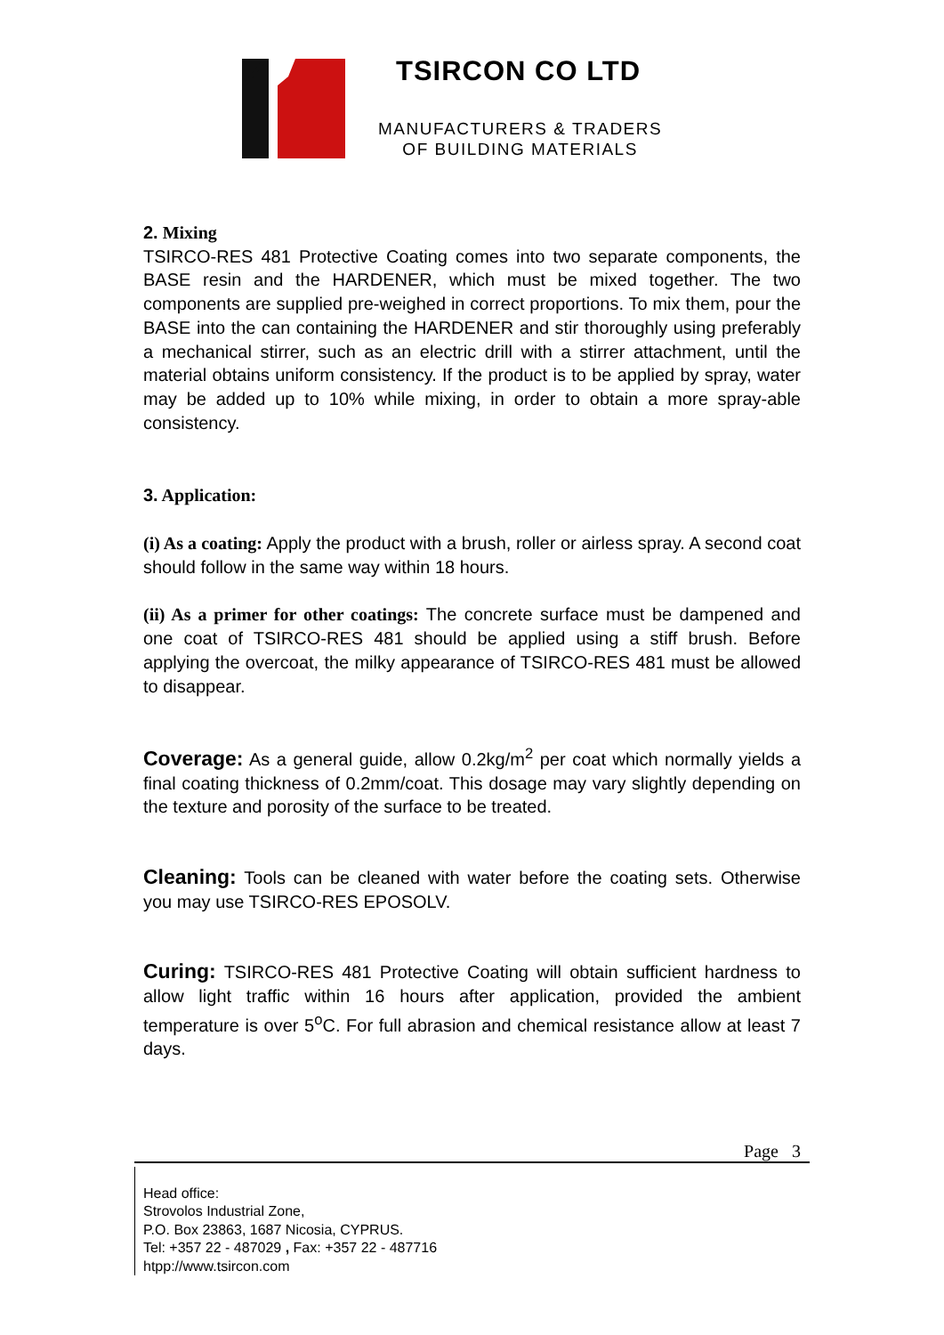TSIRCON CO LTD
MANUFACTURERS & TRADERS
OF BUILDING MATERIALS
2. Mixing
TSIRCO-RES 481 Protective Coating comes into two separate components, the BASE resin and the HARDENER, which must be mixed together. The two components are supplied pre-weighed in correct proportions. To mix them, pour the BASE into the can containing the HARDENER and stir thoroughly using preferably a mechanical stirrer, such as an electric drill with a stirrer attachment, until the material obtains uniform consistency. If the product is to be applied by spray, water may be added up to 10% while mixing, in order to obtain a more spray-able consistency.
3. Application:
(i) As a coating: Apply the product with a brush, roller or airless spray. A second coat should follow in the same way within 18 hours.
(ii) As a primer for other coatings: The concrete surface must be dampened and one coat of TSIRCO-RES 481 should be applied using a stiff brush. Before applying the overcoat, the milky appearance of TSIRCO-RES 481 must be allowed to disappear.
Coverage: As a general guide, allow 0.2kg/m<sup>2</sup> per coat which normally yields a final coating thickness of 0.2mm/coat. This dosage may vary slightly depending on the texture and porosity of the surface to be treated.
Cleaning: Tools can be cleaned with water before the coating sets. Otherwise you may use TSIRCO-RES EPOSOLV.
Curing: TSIRCO-RES 481 Protective Coating will obtain sufficient hardness to allow light traffic within 16 hours after application, provided the ambient temperature is over 5<sup>o</sup>C. For full abrasion and chemical resistance allow at least 7 days.
Page 3
Head office:
Strovolos Industrial Zone,
P.O. Box 23863, 1687 Nicosia, CYPRUS.
Tel: +357 22 - 487029 , Fax: +357 22 - 487716
htpp://www.tsircon.com